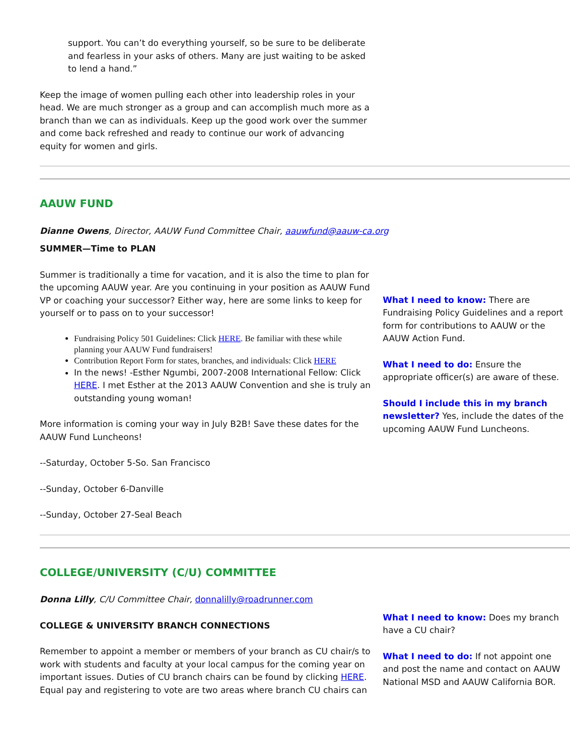support. You can’t do everything yourself, so be sure to be deliberate and fearless in your asks of others. Many are just waiting to be asked to lend a hand.”
Keep the image of women pulling each other into leadership roles in your head. We are much stronger as a group and can accomplish much more as a branch than we can as individuals. Keep up the good work over the summer and come back refreshed and ready to continue our work of advancing equity for women and girls.
AAUW FUND
Dianne Owens, Director, AAUW Fund Committee Chair, aauwfund@aauw-ca.org
SUMMER—Time to PLAN
Summer is traditionally a time for vacation, and it is also the time to plan for the upcoming AAUW year. Are you continuing in your position as AAUW Fund VP or coaching your successor? Either way, here are some links to keep for yourself or to pass on to your successor!
Fundraising Policy 501 Guidelines: Click HERE. Be familiar with these while planning your AAUW Fund fundraisers!
Contribution Report Form for states, branches, and individuals: Click HERE
In the news! -Esther Ngumbi, 2007-2008 International Fellow: Click HERE. I met Esther at the 2013 AAUW Convention and she is truly an outstanding young woman!
More information is coming your way in July B2B! Save these dates for the AAUW Fund Luncheons!
--Saturday, October 5-So. San Francisco
--Sunday, October 6-Danville
--Sunday, October 27-Seal Beach
What I need to know: There are Fundraising Policy Guidelines and a report form for contributions to AAUW or the AAUW Action Fund.
What I need to do: Ensure the appropriate officer(s) are aware of these.
Should I include this in my branch newsletter? Yes, include the dates of the upcoming AAUW Fund Luncheons.
COLLEGE/UNIVERSITY (C/U) COMMITTEE
Donna Lilly, C/U Committee Chair, donnalilly@roadrunner.com
COLLEGE & UNIVERSITY BRANCH CONNECTIONS
Remember to appoint a member or members of your branch as CU chair/s to work with students and faculty at your local campus for the coming year on important issues. Duties of CU branch chairs can be found by clicking HERE. Equal pay and registering to vote are two areas where branch CU chairs can
What I need to know: Does my branch have a CU chair?
What I need to do: If not appoint one and post the name and contact on AAUW National MSD and AAUW California BOR.